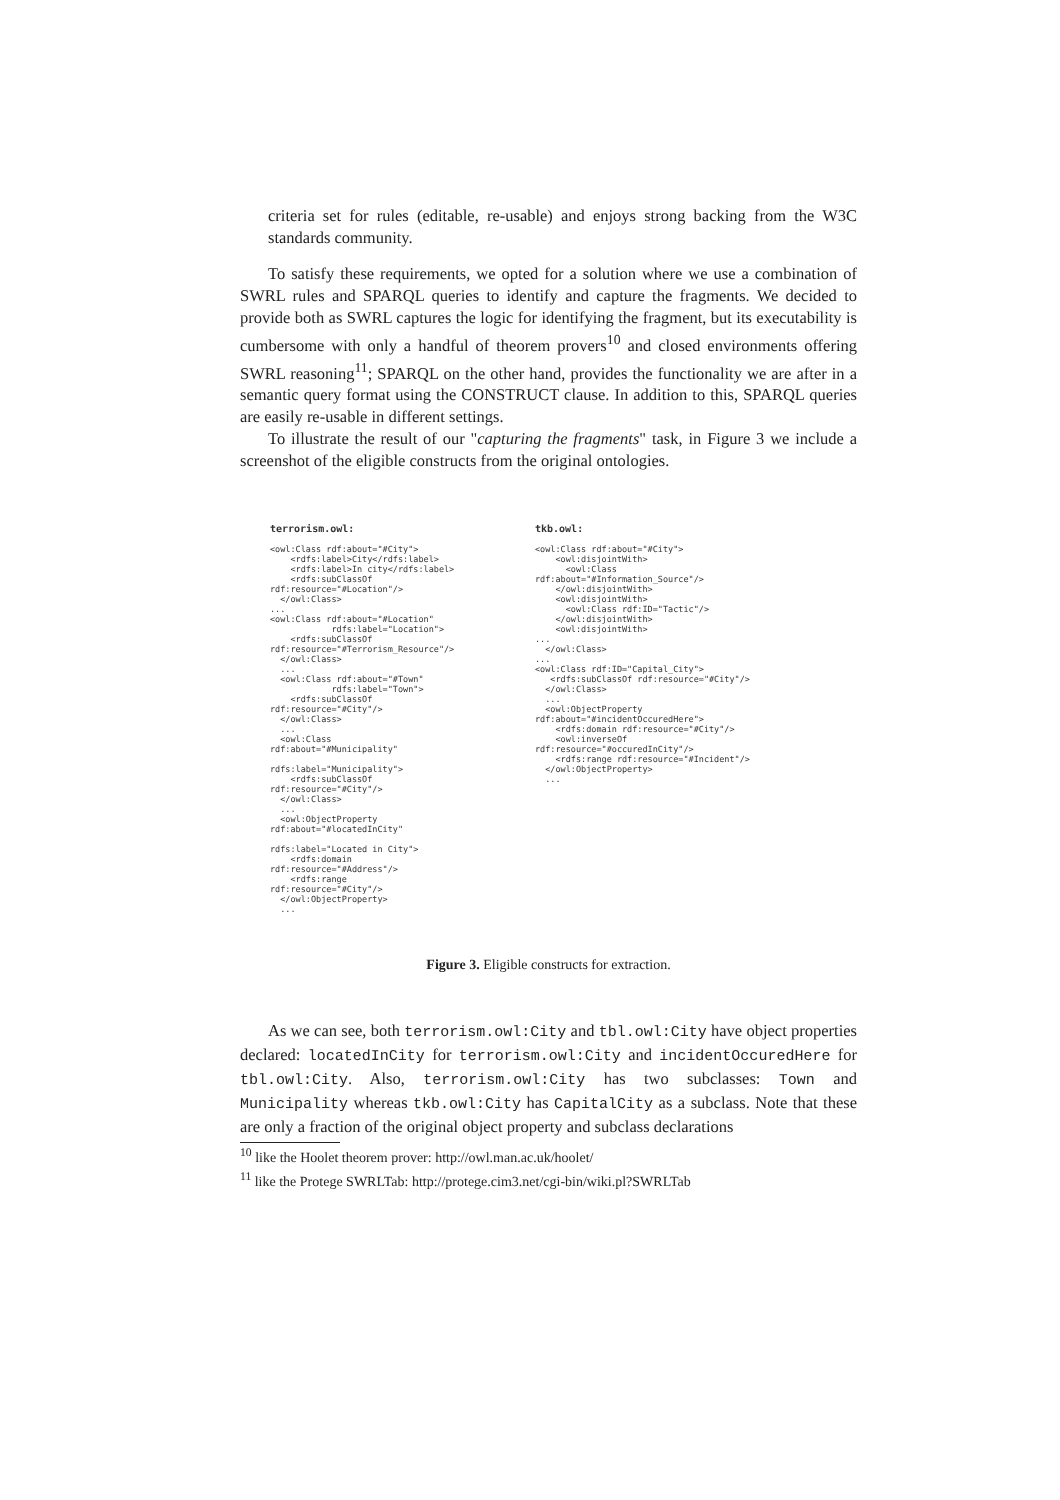criteria set for rules (editable, re-usable) and enjoys strong backing from the W3C standards community.
To satisfy these requirements, we opted for a solution where we use a combination of SWRL rules and SPARQL queries to identify and capture the fragments. We decided to provide both as SWRL captures the logic for identifying the fragment, but its executability is cumbersome with only a handful of theorem provers<sup>10</sup> and closed environments offering SWRL reasoning<sup>11</sup>; SPARQL on the other hand, provides the functionality we are after in a semantic query format using the CONSTRUCT clause. In addition to this, SPARQL queries are easily re-usable in different settings.
To illustrate the result of our "capturing the fragments" task, in Figure 3 we include a screenshot of the eligible constructs from the original ontologies.
terrorism.owl:

<owl:Class rdf:about="#City">
    <rdfs:label>City</rdfs:label>
    <rdfs:label>In city</rdfs:label>
    <rdfs:subClassOf
rdf:resource="#Location"/>
  </owl:Class>
...
<owl:Class rdf:about="#Location"
            rdfs:label="Location">
    <rdfs:subClassOf
rdf:resource="#Terrorism_Resource"/>
  </owl:Class>
  ...
  <owl:Class rdf:about="#Town"
            rdfs:label="Town">
    <rdfs:subClassOf
rdf:resource="#City"/>
  </owl:Class>
  ...
  <owl:Class
rdf:about="#Municipality"

rdfs:label="Municipality">
    <rdfs:subClassOf
rdf:resource="#City"/>
  </owl:Class>
  ...
  <owl:ObjectProperty
rdf:about="#locatedInCity"

rdfs:label="Located in City">
    <rdfs:domain
rdf:resource="#Address"/>
    <rdfs:range
rdf:resource="#City"/>
  </owl:ObjectProperty>
  ...
tkb.owl:

<owl:Class rdf:about="#City">
    <owl:disjointWith>
      <owl:Class
rdf:about="#Information_Source"/>
    </owl:disjointWith>
    <owl:disjointWith>
      <owl:Class rdf:ID="Tactic"/>
    </owl:disjointWith>
    <owl:disjointWith>
...
  </owl:Class>
...
<owl:Class rdf:ID="Capital_City">
   <rdfs:subClassOf rdf:resource="#City"/>
  </owl:Class>
  ...
  <owl:ObjectProperty
rdf:about="#incidentOccuredHere">
    <rdfs:domain rdf:resource="#City"/>
    <owl:inverseOf
rdf:resource="#occuredInCity"/>
    <rdfs:range rdf:resource="#Incident"/>
  </owl:ObjectProperty>
  ...
Figure 3. Eligible constructs for extraction.
As we can see, both terrorism.owl:City and tbl.owl:City have object properties declared: locatedInCity for terrorism.owl:City and incidentOccuredHere for tbl.owl:City. Also, terrorism.owl:City has two subclasses: Town and Municipality whereas tkb.owl:City has CapitalCity as a subclass. Note that these are only a fraction of the original object property and subclass declarations
<sup>10</sup> like the Hoolet theorem prover: http://owl.man.ac.uk/hoolet/
<sup>11</sup> like the Protege SWRLTab: http://protege.cim3.net/cgi-bin/wiki.pl?SWRLTab